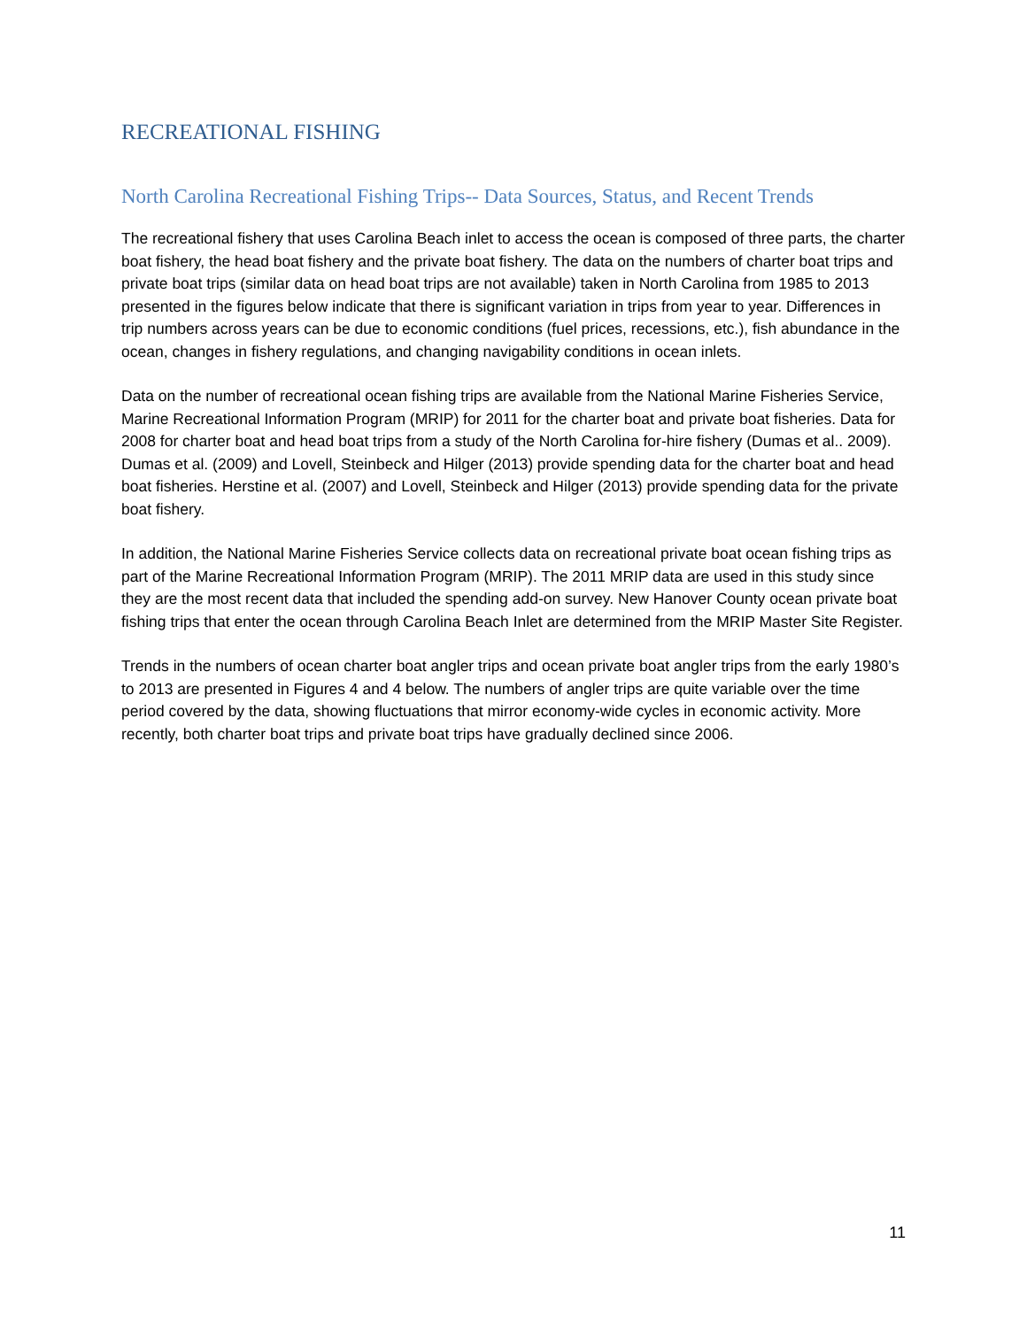RECREATIONAL FISHING
North Carolina Recreational Fishing Trips-- Data Sources, Status, and Recent Trends
The recreational fishery that uses Carolina Beach inlet to access the ocean is composed of three parts, the charter boat fishery, the head boat fishery and the private boat fishery. The data on the numbers of charter boat trips and private boat trips (similar data on head boat trips are not available) taken in North Carolina from 1985 to 2013 presented in the figures below indicate that there is significant variation in trips from year to year. Differences in trip numbers across years can be due to economic conditions (fuel prices, recessions, etc.), fish abundance in the ocean, changes in fishery regulations, and changing navigability conditions in ocean inlets.
Data on the number of recreational ocean fishing trips are available from the National Marine Fisheries Service, Marine Recreational Information Program (MRIP) for 2011 for the charter boat and private boat fisheries. Data for 2008 for charter boat and head boat trips from a study of the North Carolina for-hire fishery (Dumas et al.. 2009). Dumas et al. (2009) and Lovell, Steinbeck and Hilger (2013) provide spending data for the charter boat and head boat fisheries. Herstine et al. (2007) and Lovell, Steinbeck and Hilger (2013) provide spending data for the private boat fishery.
In addition, the National Marine Fisheries Service collects data on recreational private boat ocean fishing trips as part of the Marine Recreational Information Program (MRIP). The 2011 MRIP data are used in this study since they are the most recent data that included the spending add-on survey. New Hanover County ocean private boat fishing trips that enter the ocean through Carolina Beach Inlet are determined from the MRIP Master Site Register.
Trends in the numbers of ocean charter boat angler trips and ocean private boat angler trips from the early 1980’s to 2013 are presented in Figures 4 and 4 below. The numbers of angler trips are quite variable over the time period covered by the data, showing fluctuations that mirror economy-wide cycles in economic activity. More recently, both charter boat trips and private boat trips have gradually declined since 2006.
11